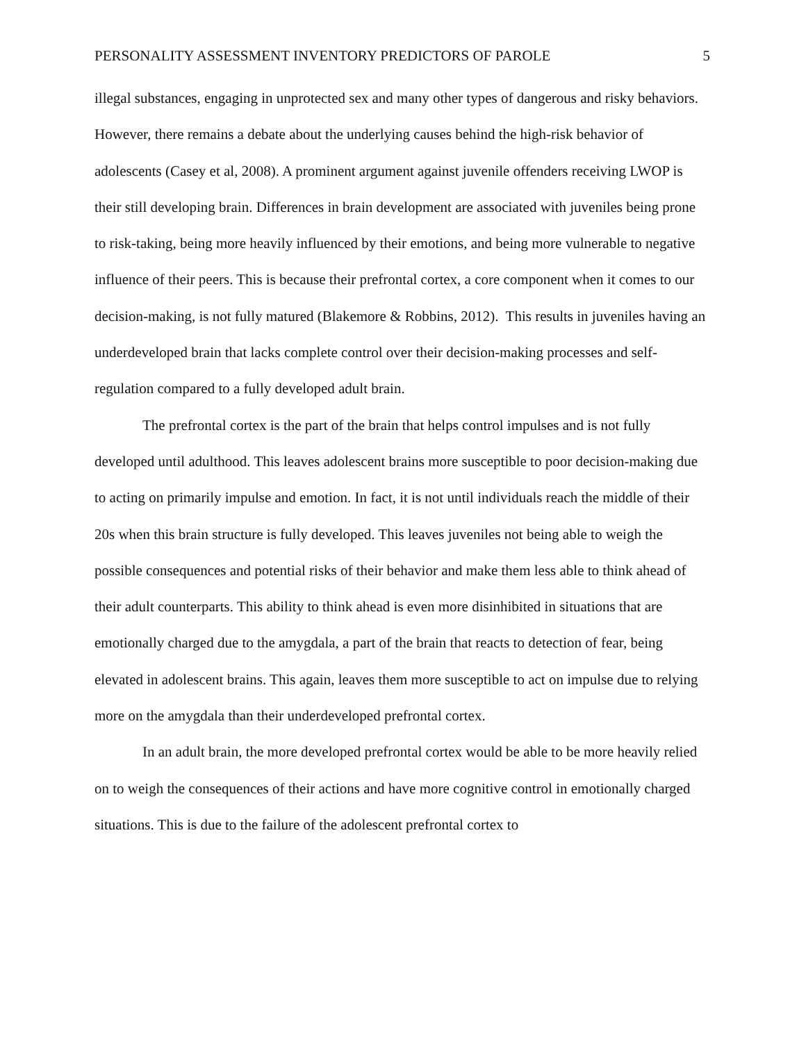PERSONALITY ASSESSMENT INVENTORY PREDICTORS OF PAROLE 5
illegal substances, engaging in unprotected sex and many other types of dangerous and risky behaviors. However, there remains a debate about the underlying causes behind the high-risk behavior of adolescents (Casey et al, 2008). A prominent argument against juvenile offenders receiving LWOP is their still developing brain. Differences in brain development are associated with juveniles being prone to risk-taking, being more heavily influenced by their emotions, and being more vulnerable to negative influence of their peers. This is because their prefrontal cortex, a core component when it comes to our decision-making, is not fully matured (Blakemore & Robbins, 2012). This results in juveniles having an underdeveloped brain that lacks complete control over their decision-making processes and self-regulation compared to a fully developed adult brain.
The prefrontal cortex is the part of the brain that helps control impulses and is not fully developed until adulthood. This leaves adolescent brains more susceptible to poor decision-making due to acting on primarily impulse and emotion. In fact, it is not until individuals reach the middle of their 20s when this brain structure is fully developed. This leaves juveniles not being able to weigh the possible consequences and potential risks of their behavior and make them less able to think ahead of their adult counterparts. This ability to think ahead is even more disinhibited in situations that are emotionally charged due to the amygdala, a part of the brain that reacts to detection of fear, being elevated in adolescent brains. This again, leaves them more susceptible to act on impulse due to relying more on the amygdala than their underdeveloped prefrontal cortex.
In an adult brain, the more developed prefrontal cortex would be able to be more heavily relied on to weigh the consequences of their actions and have more cognitive control in emotionally charged situations. This is due to the failure of the adolescent prefrontal cortex to